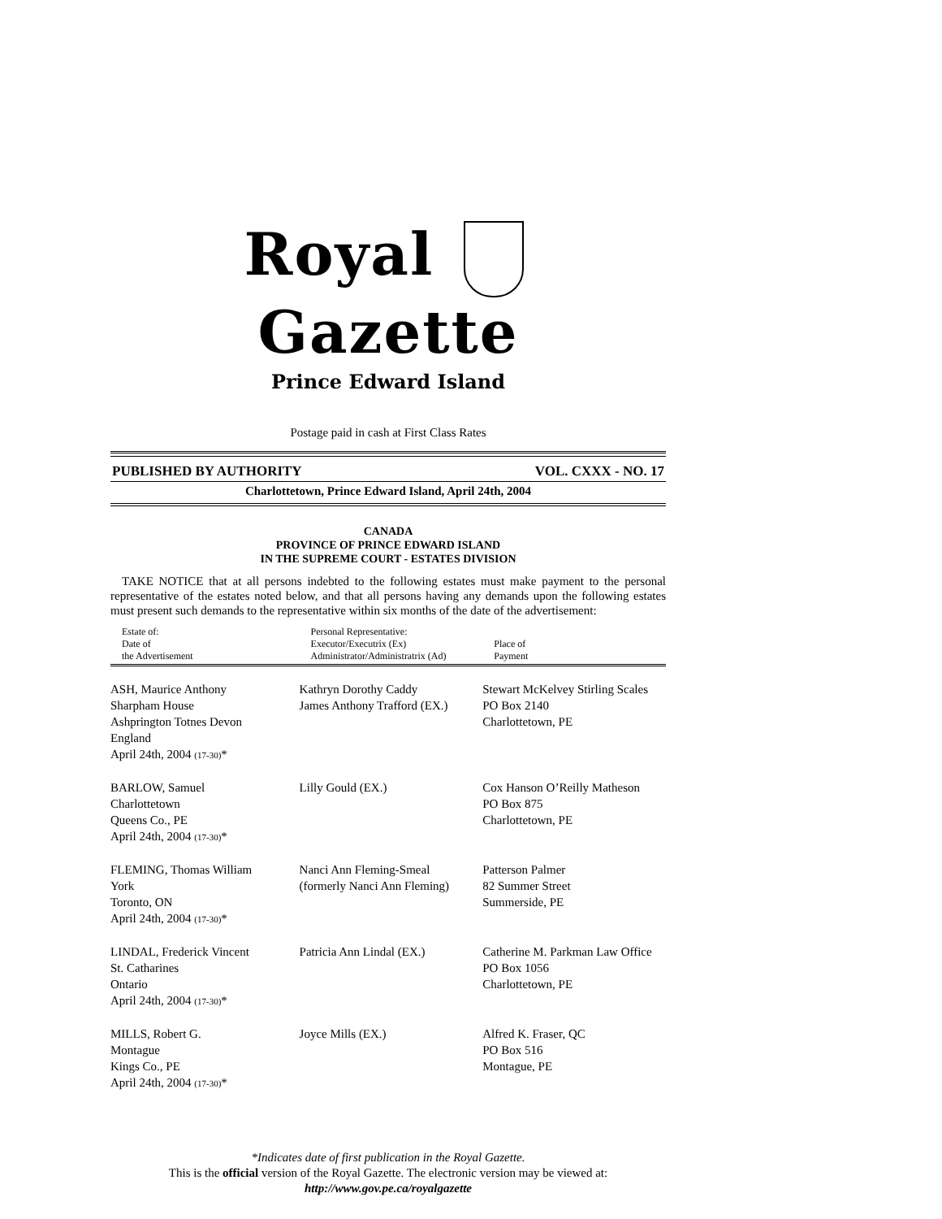Royal Gazette
Prince Edward Island
Postage paid in cash at First Class Rates
PUBLISHED BY AUTHORITY VOL. CXXX - NO. 17
Charlottetown, Prince Edward Island, April 24th, 2004
CANADA
PROVINCE OF PRINCE EDWARD ISLAND
IN THE SUPREME COURT - ESTATES DIVISION
TAKE NOTICE that at all persons indebted to the following estates must make payment to the personal representative of the estates noted below, and that all persons having any demands upon the following estates must present such demands to the representative within six months of the date of the advertisement:
| Estate of: Date of the Advertisement | Personal Representative: Executor/Executrix (Ex) Administrator/Administratrix (Ad) | Place of Payment |
| --- | --- | --- |
| ASH, Maurice Anthony Sharpham House Ashprington Totnes Devon England April 24th, 2004 (17-30) * | Kathryn Dorothy Caddy James Anthony Trafford (EX.) | Stewart McKelvey Stirling Scales PO Box 2140 Charlottetown, PE |
| BARLOW, Samuel Charlottetown Queens Co., PE April 24th, 2004 (17-30) * | Lilly Gould (EX.) | Cox Hanson O’Reilly Matheson PO Box 875 Charlottetown, PE |
| FLEMING, Thomas William York Toronto, ON April 24th, 2004 (17-30) * | Nanci Ann Fleming-Smeal (formerly Nanci Ann Fleming) | Patterson Palmer 82 Summer Street Summerside, PE |
| LINDAL, Frederick Vincent St. Catharines Ontario April 24th, 2004 (17-30) * | Patricia Ann Lindal (EX.) | Catherine M. Parkman Law Office PO Box 1056 Charlottetown, PE |
| MILLS, Robert G. Montague Kings Co., PE April 24th, 2004 (17-30) * | Joyce Mills (EX.) | Alfred K. Fraser, QC PO Box 516 Montague, PE |
*Indicates date of first publication in the Royal Gazette.
This is the official version of the Royal Gazette. The electronic version may be viewed at:
http://www.gov.pe.ca/royalgazette